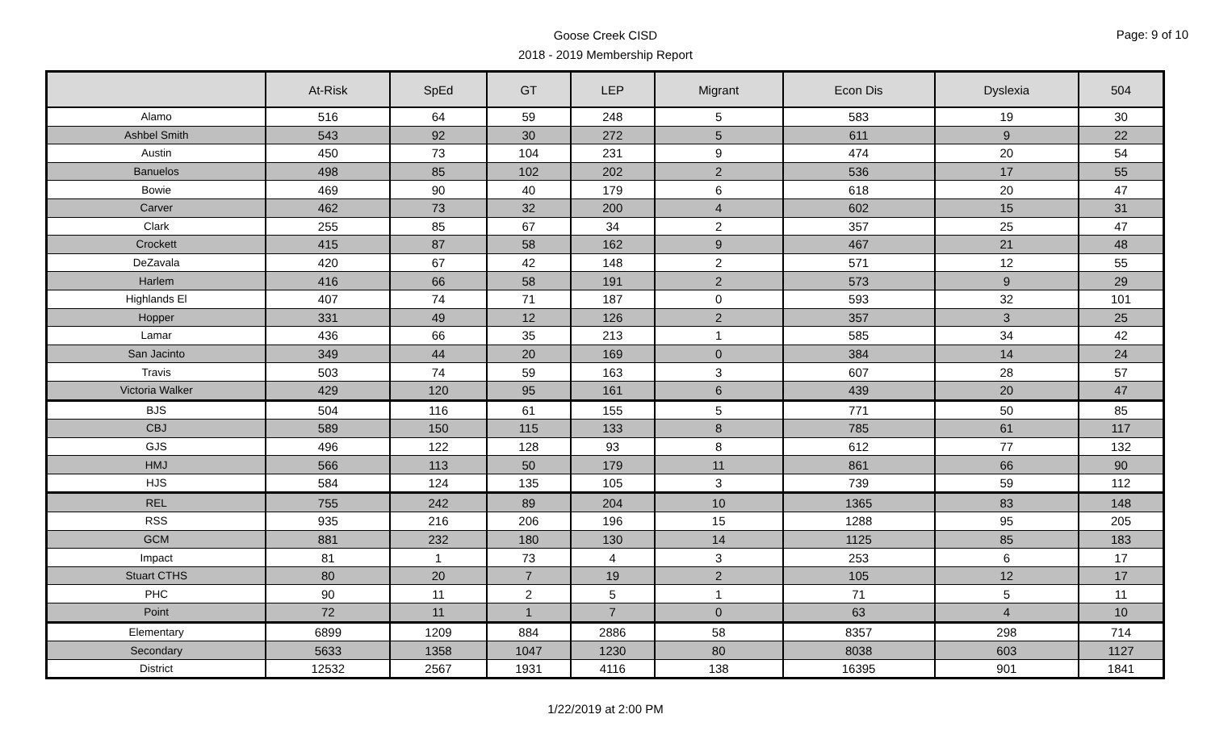Page: 9 of 10
Goose Creek CISD
2018 - 2019 Membership Report
| | At-Risk | SpEd | GT | LEP | Migrant | Econ Dis | Dyslexia | 504 |
| --- | --- | --- | --- | --- | --- | --- | --- | --- |
| Alamo | 516 | 64 | 59 | 248 | 5 | 583 | 19 | 30 |
| Ashbel Smith | 543 | 92 | 30 | 272 | 5 | 611 | 9 | 22 |
| Austin | 450 | 73 | 104 | 231 | 9 | 474 | 20 | 54 |
| Banuelos | 498 | 85 | 102 | 202 | 2 | 536 | 17 | 55 |
| Bowie | 469 | 90 | 40 | 179 | 6 | 618 | 20 | 47 |
| Carver | 462 | 73 | 32 | 200 | 4 | 602 | 15 | 31 |
| Clark | 255 | 85 | 67 | 34 | 2 | 357 | 25 | 47 |
| Crockett | 415 | 87 | 58 | 162 | 9 | 467 | 21 | 48 |
| DeZavala | 420 | 67 | 42 | 148 | 2 | 571 | 12 | 55 |
| Harlem | 416 | 66 | 58 | 191 | 2 | 573 | 9 | 29 |
| Highlands El | 407 | 74 | 71 | 187 | 0 | 593 | 32 | 101 |
| Hopper | 331 | 49 | 12 | 126 | 2 | 357 | 3 | 25 |
| Lamar | 436 | 66 | 35 | 213 | 1 | 585 | 34 | 42 |
| San Jacinto | 349 | 44 | 20 | 169 | 0 | 384 | 14 | 24 |
| Travis | 503 | 74 | 59 | 163 | 3 | 607 | 28 | 57 |
| Victoria Walker | 429 | 120 | 95 | 161 | 6 | 439 | 20 | 47 |
| BJS | 504 | 116 | 61 | 155 | 5 | 771 | 50 | 85 |
| CBJ | 589 | 150 | 115 | 133 | 8 | 785 | 61 | 117 |
| GJS | 496 | 122 | 128 | 93 | 8 | 612 | 77 | 132 |
| HMJ | 566 | 113 | 50 | 179 | 11 | 861 | 66 | 90 |
| HJS | 584 | 124 | 135 | 105 | 3 | 739 | 59 | 112 |
| REL | 755 | 242 | 89 | 204 | 10 | 1365 | 83 | 148 |
| RSS | 935 | 216 | 206 | 196 | 15 | 1288 | 95 | 205 |
| GCM | 881 | 232 | 180 | 130 | 14 | 1125 | 85 | 183 |
| Impact | 81 | 1 | 73 | 4 | 3 | 253 | 6 | 17 |
| Stuart CTHS | 80 | 20 | 7 | 19 | 2 | 105 | 12 | 17 |
| PHC | 90 | 11 | 2 | 5 | 1 | 71 | 5 | 11 |
| Point | 72 | 11 | 1 | 7 | 0 | 63 | 4 | 10 |
| Elementary | 6899 | 1209 | 884 | 2886 | 58 | 8357 | 298 | 714 |
| Secondary | 5633 | 1358 | 1047 | 1230 | 80 | 8038 | 603 | 1127 |
| District | 12532 | 2567 | 1931 | 4116 | 138 | 16395 | 901 | 1841 |
1/22/2019 at 2:00 PM